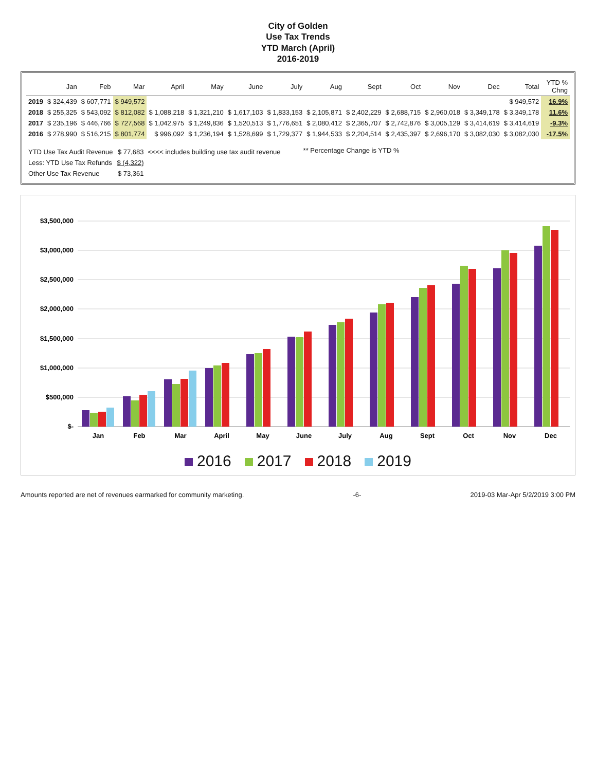City of Golden
Use Tax Trends
YTD March (April)
2016-2019
| | Jan | Feb | Mar | April | May | June | July | Aug | Sept | Oct | Nov | Dec | Total | YTD % Chng |
| --- | --- | --- | --- | --- | --- | --- | --- | --- | --- | --- | --- | --- | --- | --- |
| 2019 | $ 324,439 | $ 607,771 | $ 949,572 | | | | | | | | | | $ 949,572 | 16.9% |
| 2018 | $ 255,325 | $ 543,092 | $ 812,082 | $ 1,088,218 | $ 1,321,210 | $ 1,617,103 | $ 1,833,153 | $ 2,105,871 | $ 2,402,229 | $ 2,688,715 | $ 2,960,018 | $ 3,349,178 | $ 3,349,178 | 11.6% |
| 2017 | $ 235,196 | $ 446,766 | $ 727,568 | $ 1,042,975 | $ 1,249,836 | $ 1,520,513 | $ 1,776,651 | $ 2,080,412 | $ 2,365,707 | $ 2,742,876 | $ 3,005,129 | $ 3,414,619 | $ 3,414,619 | -9.3% |
| 2016 | $ 278,990 | $ 516,215 | $ 801,774 | $ 996,092 | $ 1,236,194 | $ 1,528,699 | $ 1,729,377 | $ 1,944,533 | $ 2,204,514 | $ 2,435,397 | $ 2,696,170 | $ 3,082,030 | $ 3,082,030 | -17.5% |
| YTD Use Tax Audit Revenue | $ 77,683 | <<<< includes building use tax audit revenue |
| Less: YTD Use Tax Refunds | $ (4,322) | |
| Other Use Tax Revenue | $ 73,361 | |
** Percentage Change is YTD %
$3,500,000
$3,000,000
$2,500,000
$2,000,000
$1,500,000
$1,000,000
$500,000
$-
Jan
Feb
Mar
April
May
June
July
Aug
Sept
Oct
Nov
Dec
2016 2017 2018 2019
Amounts reported are net of revenues earmarked for community marketing. -6- 2019-03 Mar-Apr 5/2/2019 3:00 PM